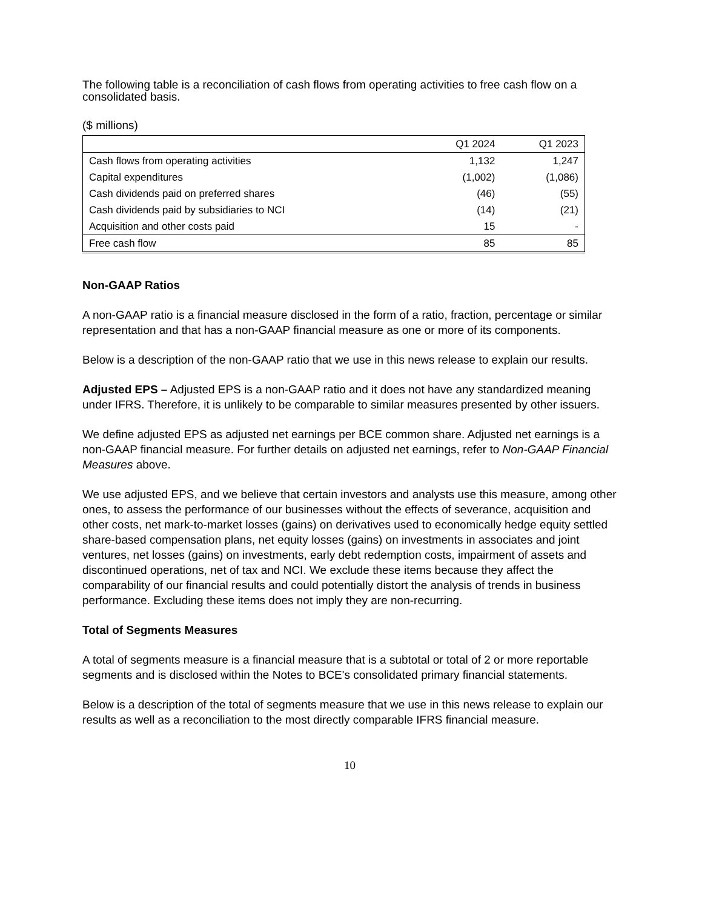The following table is a reconciliation of cash flows from operating activities to free cash flow on a consolidated basis.
($ millions)
| | Q1 2024 | Q1 2023 |
| --- | --- | --- |
| Cash flows from operating activities | 1,132 | 1,247 |
| Capital expenditures | (1,002) | (1,086) |
| Cash dividends paid on preferred shares | (46) | (55) |
| Cash dividends paid by subsidiaries to NCI | (14) | (21) |
| Acquisition and other costs paid | 15 | - |
| Free cash flow | 85 | 85 |
Non-GAAP Ratios
A non-GAAP ratio is a financial measure disclosed in the form of a ratio, fraction, percentage or similar representation and that has a non-GAAP financial measure as one or more of its components.
Below is a description of the non-GAAP ratio that we use in this news release to explain our results.
Adjusted EPS – Adjusted EPS is a non-GAAP ratio and it does not have any standardized meaning under IFRS. Therefore, it is unlikely to be comparable to similar measures presented by other issuers.
We define adjusted EPS as adjusted net earnings per BCE common share. Adjusted net earnings is a non-GAAP financial measure. For further details on adjusted net earnings, refer to Non-GAAP Financial Measures above.
We use adjusted EPS, and we believe that certain investors and analysts use this measure, among other ones, to assess the performance of our businesses without the effects of severance, acquisition and other costs, net mark-to-market losses (gains) on derivatives used to economically hedge equity settled share-based compensation plans, net equity losses (gains) on investments in associates and joint ventures, net losses (gains) on investments, early debt redemption costs, impairment of assets and discontinued operations, net of tax and NCI. We exclude these items because they affect the comparability of our financial results and could potentially distort the analysis of trends in business performance. Excluding these items does not imply they are non-recurring.
Total of Segments Measures
A total of segments measure is a financial measure that is a subtotal or total of 2 or more reportable segments and is disclosed within the Notes to BCE's consolidated primary financial statements.
Below is a description of the total of segments measure that we use in this news release to explain our results as well as a reconciliation to the most directly comparable IFRS financial measure.
10